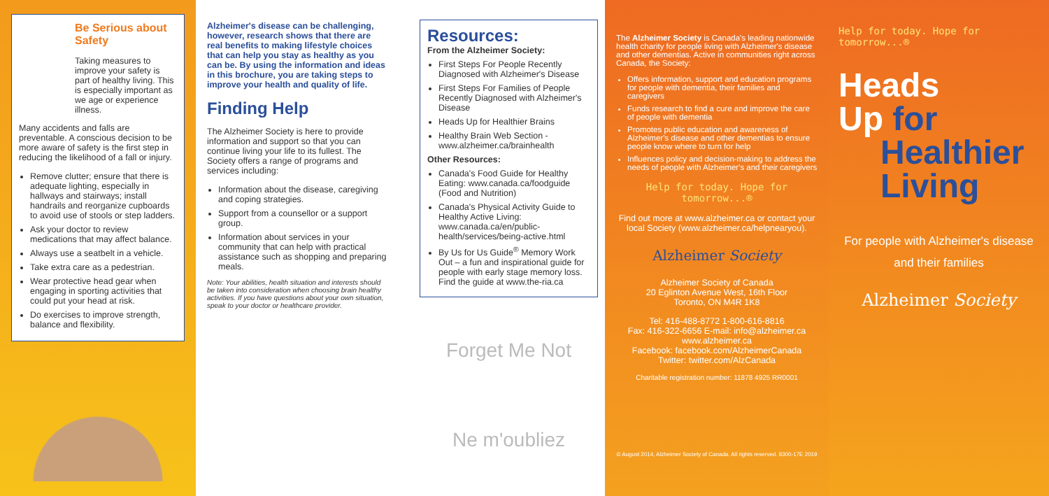Be Serious about Safety
Taking measures to improve your safety is part of healthy living. This is especially important as we age or experience illness.
Many accidents and falls are preventable. A conscious decision to be more aware of safety is the first step in reducing the likelihood of a fall or injury.
Remove clutter; ensure that there is adequate lighting, especially in hallways and stairways; install handrails and reorganize cupboards to avoid use of stools or step ladders.
Ask your doctor to review medications that may affect balance.
Always use a seatbelt in a vehicle.
Take extra care as a pedestrian.
Wear protective head gear when engaging in sporting activities that could put your head at risk.
Do exercises to improve strength, balance and flexibility.
Alzheimer's disease can be challenging, however, research shows that there are real benefits to making lifestyle choices that can help you stay as healthy as you can be. By using the information and ideas in this brochure, you are taking steps to improve your health and quality of life.
Finding Help
The Alzheimer Society is here to provide information and support so that you can continue living your life to its fullest. The Society offers a range of programs and services including:
Information about the disease, caregiving and coping strategies.
Support from a counsellor or a support group.
Information about services in your community that can help with practical assistance such as shopping and preparing meals.
Note: Your abilities, health situation and interests should be taken into consideration when choosing brain healthy activities. If you have questions about your own situation, speak to your doctor or healthcare provider.
Resources:
From the Alzheimer Society:
First Steps For People Recently Diagnosed with Alzheimer's Disease
First Steps For Families of People Recently Diagnosed with Alzheimer's Disease
Heads Up for Healthier Brains
Healthy Brain Web Section - www.alzheimer.ca/brainhealth
Other Resources:
Canada's Food Guide for Healthy Eating: www.canada.ca/foodguide (Food and Nutrition)
Canada's Physical Activity Guide to Healthy Active Living: www.canada.ca/en/public-health/services/being-active.html
By Us for Us Guide<sup>®</sup> Memory Work Out – a fun and inspirational guide for people with early stage memory loss. Find the guide at www.the-ria.ca
Forget Me Not
Ne m'oubliez
The Alzheimer Society is Canada's leading nationwide health charity for people living with Alzheimer's disease and other dementias. Active in communities right across Canada, the Society:
Offers information, support and education programs for people with dementia, their families and caregivers
Funds research to find a cure and improve the care of people with dementia
Promotes public education and awareness of Alzheimer's disease and other dementias to ensure people know where to turn for help
Influences policy and decision-making to address the needs of people with Alzheimer's and their caregivers
Help for today. Hope for tomorrow...®
Find out more at www.alzheimer.ca or contact your local Society (www.alzheimer.ca/helpnearyou).
Alzheimer Society
Alzheimer Society of Canada
20 Eglinton Avenue West, 16th Floor
Toronto, ON M4R 1K8
Tel: 416-488-8772 1-800-616-8816
Fax: 416-322-6656 E-mail: info@alzheimer.ca
www.alzheimer.ca
Facebook: facebook.com/AlzheimerCanada
Twitter: twitter.com/AlzCanada
Charitable registration number: 11878 4925 RR0001
© August 2014, Alzheimer Society of Canada. All rights reserved. 8300-17E 2019
Help for today. Hope for tomorrow...®
Heads
Up for
Healthier
Living
For people with Alzheimer's disease and their families
Alzheimer Society